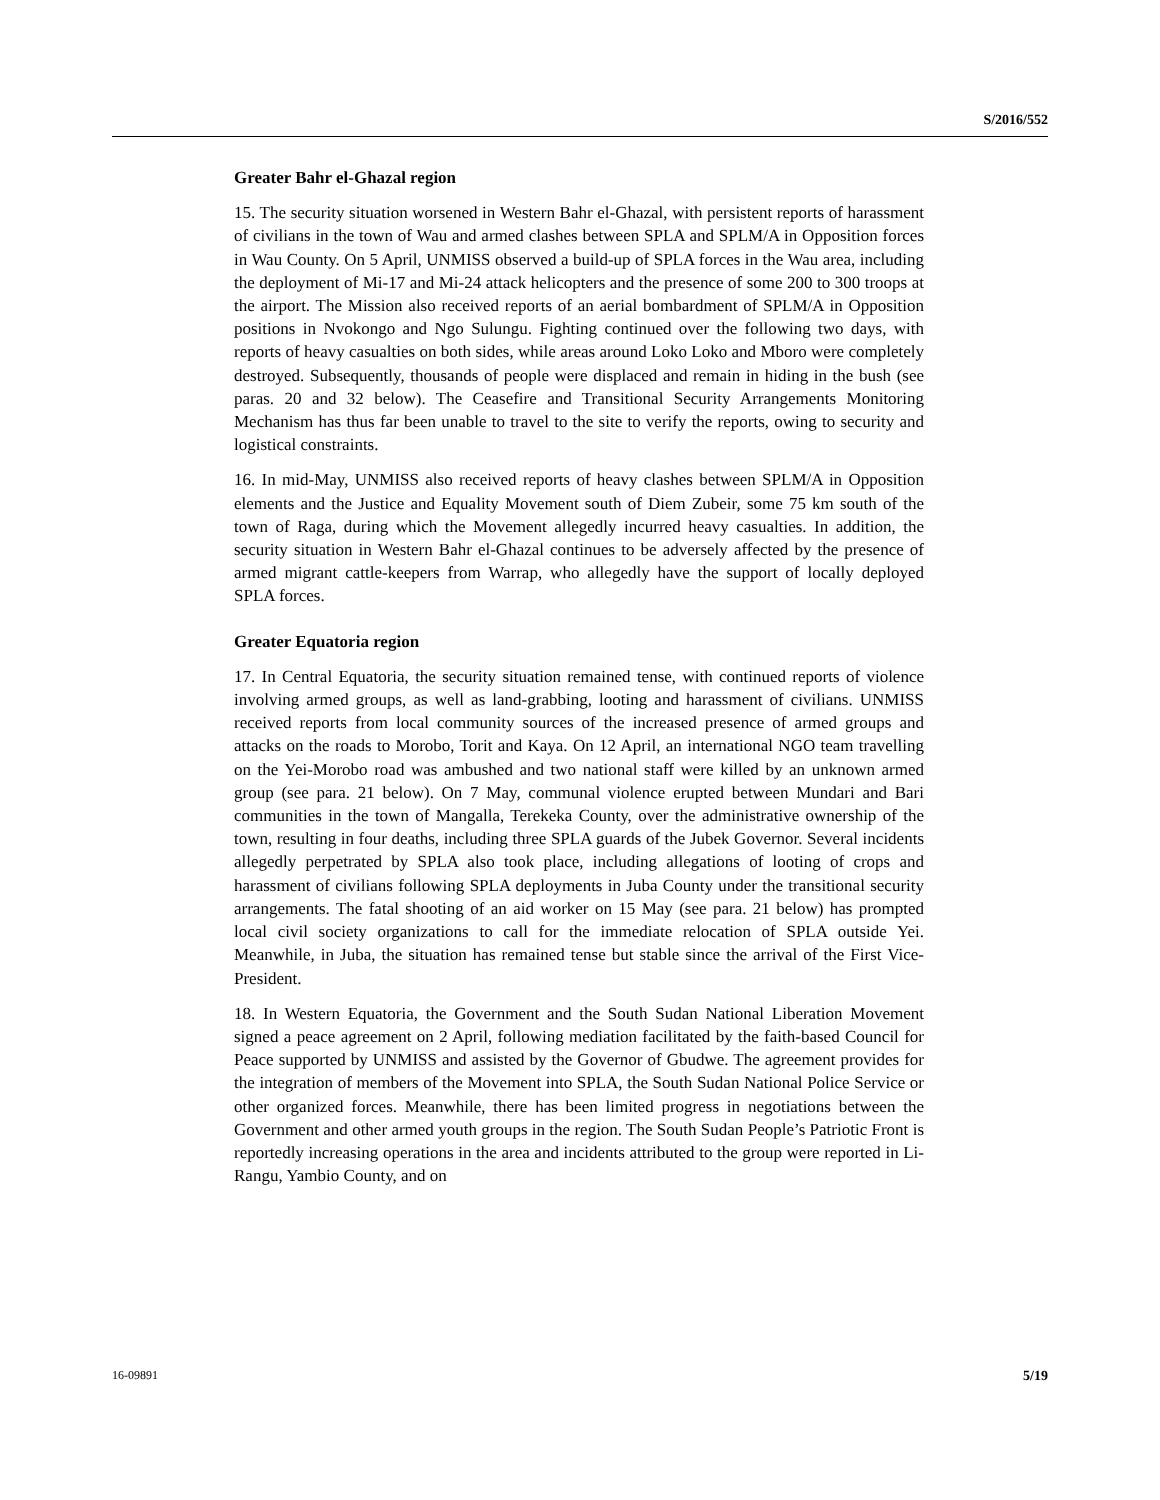S/2016/552
Greater Bahr el-Ghazal region
15. The security situation worsened in Western Bahr el-Ghazal, with persistent reports of harassment of civilians in the town of Wau and armed clashes between SPLA and SPLM/A in Opposition forces in Wau County. On 5 April, UNMISS observed a build-up of SPLA forces in the Wau area, including the deployment of Mi-17 and Mi-24 attack helicopters and the presence of some 200 to 300 troops at the airport. The Mission also received reports of an aerial bombardment of SPLM/A in Opposition positions in Nvokongo and Ngo Sulungu. Fighting continued over the following two days, with reports of heavy casualties on both sides, while areas around Loko Loko and Mboro were completely destroyed. Subsequently, thousands of people were displaced and remain in hiding in the bush (see paras. 20 and 32 below). The Ceasefire and Transitional Security Arrangements Monitoring Mechanism has thus far been unable to travel to the site to verify the reports, owing to security and logistical constraints.
16. In mid-May, UNMISS also received reports of heavy clashes between SPLM/A in Opposition elements and the Justice and Equality Movement south of Diem Zubeir, some 75 km south of the town of Raga, during which the Movement allegedly incurred heavy casualties. In addition, the security situation in Western Bahr el-Ghazal continues to be adversely affected by the presence of armed migrant cattle-keepers from Warrap, who allegedly have the support of locally deployed SPLA forces.
Greater Equatoria region
17. In Central Equatoria, the security situation remained tense, with continued reports of violence involving armed groups, as well as land-grabbing, looting and harassment of civilians. UNMISS received reports from local community sources of the increased presence of armed groups and attacks on the roads to Morobo, Torit and Kaya. On 12 April, an international NGO team travelling on the Yei-Morobo road was ambushed and two national staff were killed by an unknown armed group (see para. 21 below). On 7 May, communal violence erupted between Mundari and Bari communities in the town of Mangalla, Terekeka County, over the administrative ownership of the town, resulting in four deaths, including three SPLA guards of the Jubek Governor. Several incidents allegedly perpetrated by SPLA also took place, including allegations of looting of crops and harassment of civilians following SPLA deployments in Juba County under the transitional security arrangements. The fatal shooting of an aid worker on 15 May (see para. 21 below) has prompted local civil society organizations to call for the immediate relocation of SPLA outside Yei. Meanwhile, in Juba, the situation has remained tense but stable since the arrival of the First Vice-President.
18. In Western Equatoria, the Government and the South Sudan National Liberation Movement signed a peace agreement on 2 April, following mediation facilitated by the faith-based Council for Peace supported by UNMISS and assisted by the Governor of Gbudwe. The agreement provides for the integration of members of the Movement into SPLA, the South Sudan National Police Service or other organized forces. Meanwhile, there has been limited progress in negotiations between the Government and other armed youth groups in the region. The South Sudan People’s Patriotic Front is reportedly increasing operations in the area and incidents attributed to the group were reported in Li-Rangu, Yambio County, and on
16-09891 5/19